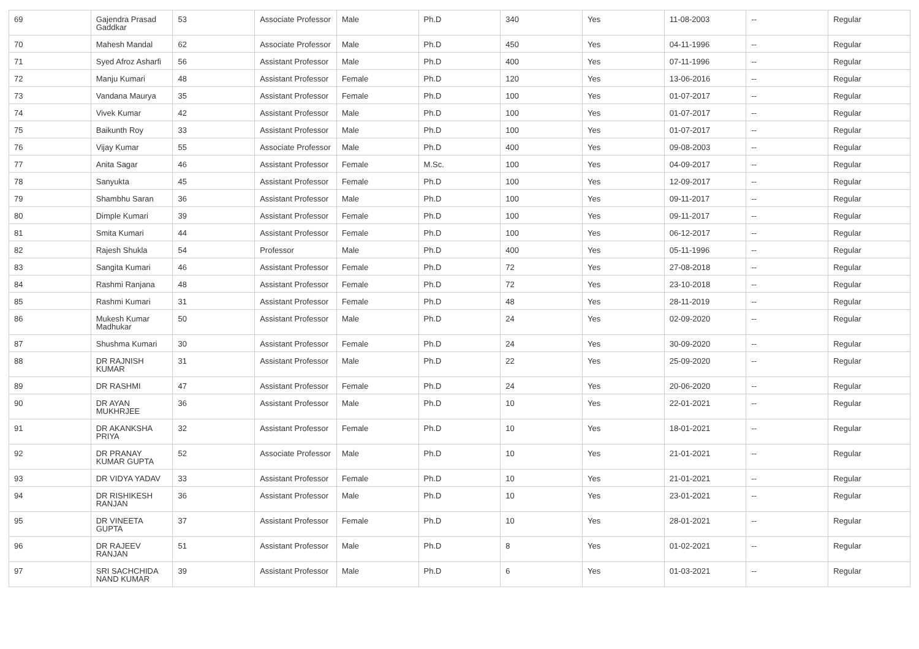| 69 | Gajendra Prasad Gaddkar | 53 | Associate Professor | Male | Ph.D | 340 | Yes | 11-08-2003 | -- | Regular |
| 70 | Mahesh Mandal | 62 | Associate Professor | Male | Ph.D | 450 | Yes | 04-11-1996 | -- | Regular |
| 71 | Syed Afroz Asharfi | 56 | Assistant Professor | Male | Ph.D | 400 | Yes | 07-11-1996 | -- | Regular |
| 72 | Manju Kumari | 48 | Assistant Professor | Female | Ph.D | 120 | Yes | 13-06-2016 | -- | Regular |
| 73 | Vandana Maurya | 35 | Assistant Professor | Female | Ph.D | 100 | Yes | 01-07-2017 | -- | Regular |
| 74 | Vivek Kumar | 42 | Assistant Professor | Male | Ph.D | 100 | Yes | 01-07-2017 | -- | Regular |
| 75 | Baikunth Roy | 33 | Assistant Professor | Male | Ph.D | 100 | Yes | 01-07-2017 | -- | Regular |
| 76 | Vijay Kumar | 55 | Associate Professor | Male | Ph.D | 400 | Yes | 09-08-2003 | -- | Regular |
| 77 | Anita Sagar | 46 | Assistant Professor | Female | M.Sc. | 100 | Yes | 04-09-2017 | -- | Regular |
| 78 | Sanyukta | 45 | Assistant Professor | Female | Ph.D | 100 | Yes | 12-09-2017 | -- | Regular |
| 79 | Shambhu Saran | 36 | Assistant Professor | Male | Ph.D | 100 | Yes | 09-11-2017 | -- | Regular |
| 80 | Dimple Kumari | 39 | Assistant Professor | Female | Ph.D | 100 | Yes | 09-11-2017 | -- | Regular |
| 81 | Smita Kumari | 44 | Assistant Professor | Female | Ph.D | 100 | Yes | 06-12-2017 | -- | Regular |
| 82 | Rajesh Shukla | 54 | Professor | Male | Ph.D | 400 | Yes | 05-11-1996 | -- | Regular |
| 83 | Sangita Kumari | 46 | Assistant Professor | Female | Ph.D | 72 | Yes | 27-08-2018 | -- | Regular |
| 84 | Rashmi Ranjana | 48 | Assistant Professor | Female | Ph.D | 72 | Yes | 23-10-2018 | -- | Regular |
| 85 | Rashmi Kumari | 31 | Assistant Professor | Female | Ph.D | 48 | Yes | 28-11-2019 | -- | Regular |
| 86 | Mukesh Kumar Madhukar | 50 | Assistant Professor | Male | Ph.D | 24 | Yes | 02-09-2020 | -- | Regular |
| 87 | Shushma Kumari | 30 | Assistant Professor | Female | Ph.D | 24 | Yes | 30-09-2020 | -- | Regular |
| 88 | DR RAJNISH KUMAR | 31 | Assistant Professor | Male | Ph.D | 22 | Yes | 25-09-2020 | -- | Regular |
| 89 | DR RASHMI | 47 | Assistant Professor | Female | Ph.D | 24 | Yes | 20-06-2020 | -- | Regular |
| 90 | DR AYAN MUKHRJEE | 36 | Assistant Professor | Male | Ph.D | 10 | Yes | 22-01-2021 | -- | Regular |
| 91 | DR AKANKSHA PRIYA | 32 | Assistant Professor | Female | Ph.D | 10 | Yes | 18-01-2021 | -- | Regular |
| 92 | DR PRANAY KUMAR GUPTA | 52 | Associate Professor | Male | Ph.D | 10 | Yes | 21-01-2021 | -- | Regular |
| 93 | DR VIDYA YADAV | 33 | Assistant Professor | Female | Ph.D | 10 | Yes | 21-01-2021 | -- | Regular |
| 94 | DR RISHIKESH RANJAN | 36 | Assistant Professor | Male | Ph.D | 10 | Yes | 23-01-2021 | -- | Regular |
| 95 | DR VINEETA GUPTA | 37 | Assistant Professor | Female | Ph.D | 10 | Yes | 28-01-2021 | -- | Regular |
| 96 | DR RAJEEV RANJAN | 51 | Assistant Professor | Male | Ph.D | 8 | Yes | 01-02-2021 | -- | Regular |
| 97 | SRI SACHCHIDA NAND KUMAR | 39 | Assistant Professor | Male | Ph.D | 6 | Yes | 01-03-2021 | -- | Regular |